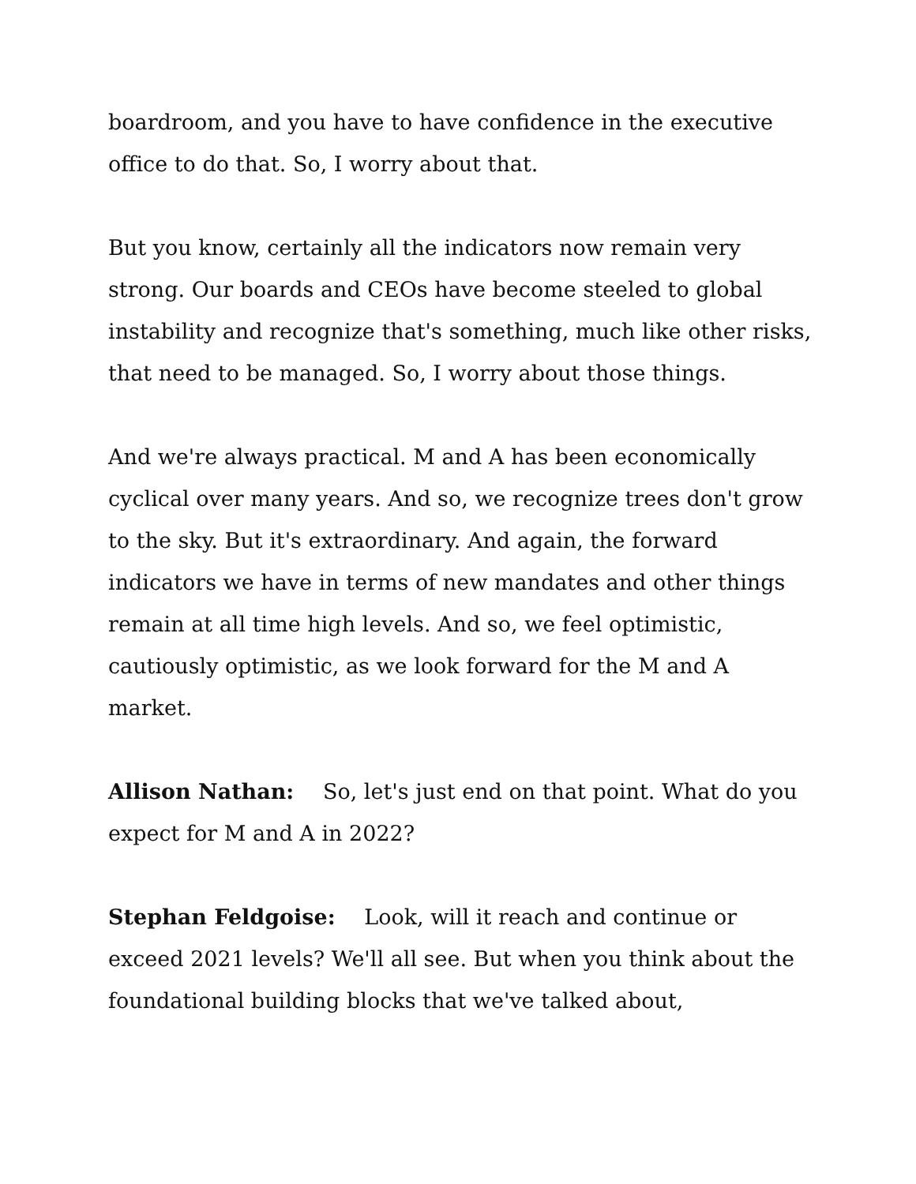boardroom, and you have to have confidence in the executive office to do that. So, I worry about that.
But you know, certainly all the indicators now remain very strong. Our boards and CEOs have become steeled to global instability and recognize that's something, much like other risks, that need to be managed. So, I worry about those things.
And we're always practical. M and A has been economically cyclical over many years. And so, we recognize trees don't grow to the sky. But it's extraordinary. And again, the forward indicators we have in terms of new mandates and other things remain at all time high levels. And so, we feel optimistic, cautiously optimistic, as we look forward for the M and A market.
Allison Nathan: So, let's just end on that point. What do you expect for M and A in 2022?
Stephan Feldgoise: Look, will it reach and continue or exceed 2021 levels? We'll all see. But when you think about the foundational building blocks that we've talked about,